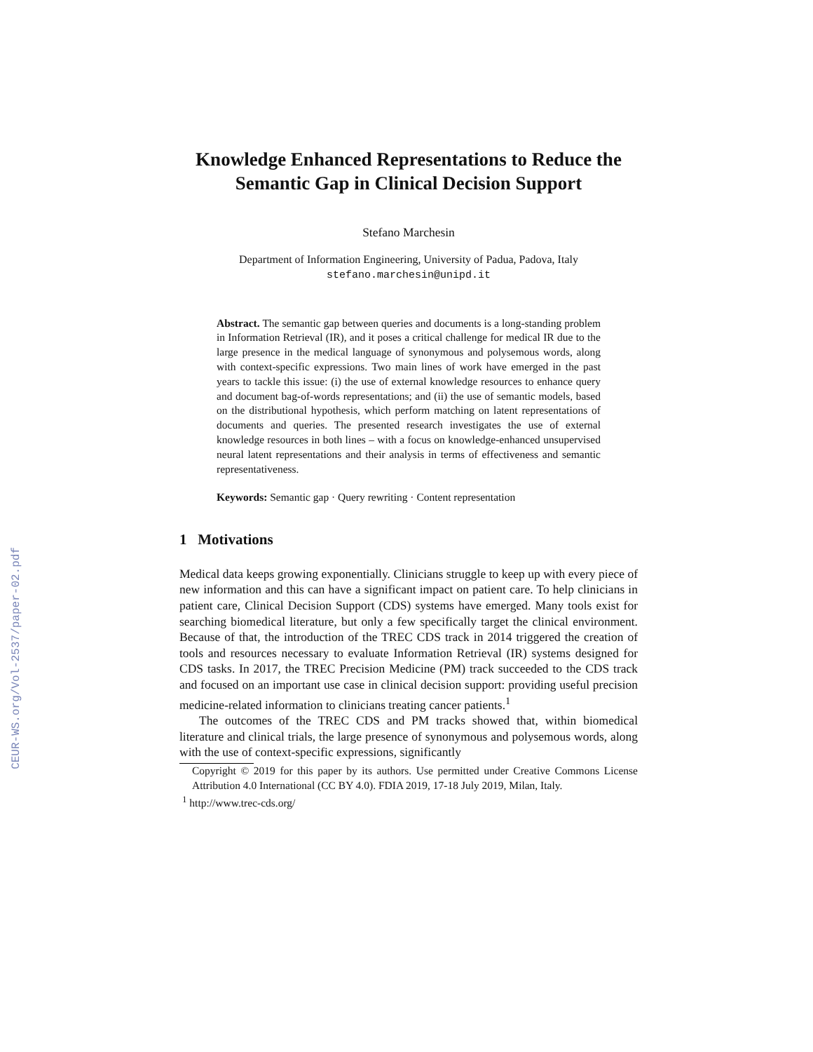CEUR-WS.org/Vol-2537/paper-02.pdf
Knowledge Enhanced Representations to Reduce the Semantic Gap in Clinical Decision Support
Stefano Marchesin
Department of Information Engineering, University of Padua, Padova, Italy
stefano.marchesin@unipd.it
Abstract. The semantic gap between queries and documents is a long-standing problem in Information Retrieval (IR), and it poses a critical challenge for medical IR due to the large presence in the medical language of synonymous and polysemous words, along with context-specific expressions. Two main lines of work have emerged in the past years to tackle this issue: (i) the use of external knowledge resources to enhance query and document bag-of-words representations; and (ii) the use of semantic models, based on the distributional hypothesis, which perform matching on latent representations of documents and queries. The presented research investigates the use of external knowledge resources in both lines – with a focus on knowledge-enhanced unsupervised neural latent representations and their analysis in terms of effectiveness and semantic representativeness.
Keywords: Semantic gap · Query rewriting · Content representation
1 Motivations
Medical data keeps growing exponentially. Clinicians struggle to keep up with every piece of new information and this can have a significant impact on patient care. To help clinicians in patient care, Clinical Decision Support (CDS) systems have emerged. Many tools exist for searching biomedical literature, but only a few specifically target the clinical environment. Because of that, the introduction of the TREC CDS track in 2014 triggered the creation of tools and resources necessary to evaluate Information Retrieval (IR) systems designed for CDS tasks. In 2017, the TREC Precision Medicine (PM) track succeeded to the CDS track and focused on an important use case in clinical decision support: providing useful precision medicine-related information to clinicians treating cancer patients.<sup>1</sup>
The outcomes of the TREC CDS and PM tracks showed that, within biomedical literature and clinical trials, the large presence of synonymous and polysemous words, along with the use of context-specific expressions, significantly
Copyright © 2019 for this paper by its authors. Use permitted under Creative Commons License Attribution 4.0 International (CC BY 4.0). FDIA 2019, 17-18 July 2019, Milan, Italy.
<sup>1</sup> http://www.trec-cds.org/